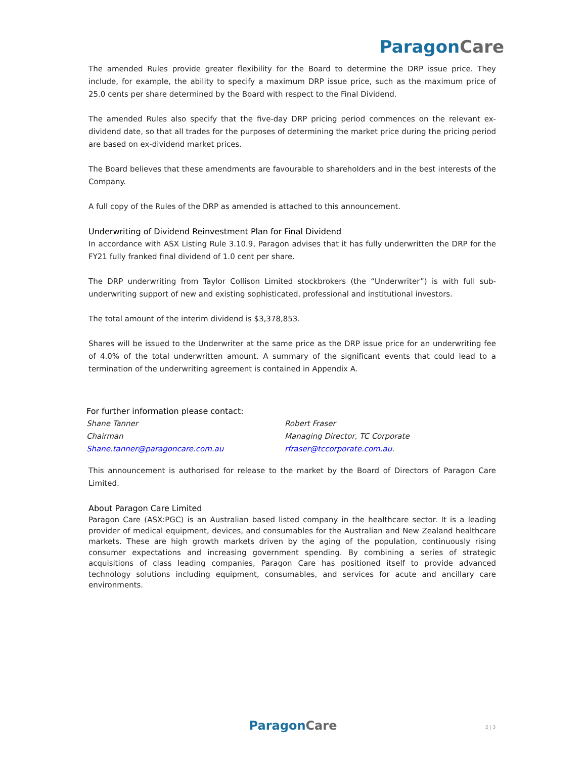Paragon Care
The amended Rules provide greater flexibility for the Board to determine the DRP issue price. They include, for example, the ability to specify a maximum DRP issue price, such as the maximum price of 25.0 cents per share determined by the Board with respect to the Final Dividend.
The amended Rules also specify that the five-day DRP pricing period commences on the relevant ex-dividend date, so that all trades for the purposes of determining the market price during the pricing period are based on ex-dividend market prices.
The Board believes that these amendments are favourable to shareholders and in the best interests of the Company.
A full copy of the Rules of the DRP as amended is attached to this announcement.
Underwriting of Dividend Reinvestment Plan for Final Dividend
In accordance with ASX Listing Rule 3.10.9, Paragon advises that it has fully underwritten the DRP for the FY21 fully franked final dividend of 1.0 cent per share.
The DRP underwriting from Taylor Collison Limited stockbrokers (the “Underwriter”) is with full sub-underwriting support of new and existing sophisticated, professional and institutional investors.
The total amount of the interim dividend is $3,378,853.
Shares will be issued to the Underwriter at the same price as the DRP issue price for an underwriting fee of 4.0% of the total underwritten amount. A summary of the significant events that could lead to a termination of the underwriting agreement is contained in Appendix A.
For further information please contact:
Shane Tanner
Chairman
Shane.tanner@paragoncare.com.au
Robert Fraser
Managing Director, TC Corporate
rfraser@tccorporate.com.au.
This announcement is authorised for release to the market by the Board of Directors of Paragon Care Limited.
About Paragon Care Limited
Paragon Care (ASX:PGC) is an Australian based listed company in the healthcare sector. It is a leading provider of medical equipment, devices, and consumables for the Australian and New Zealand healthcare markets. These are high growth markets driven by the aging of the population, continuously rising consumer expectations and increasing government spending. By combining a series of strategic acquisitions of class leading companies, Paragon Care has positioned itself to provide advanced technology solutions including equipment, consumables, and services for acute and ancillary care environments.
Paragon Care 2 | 3